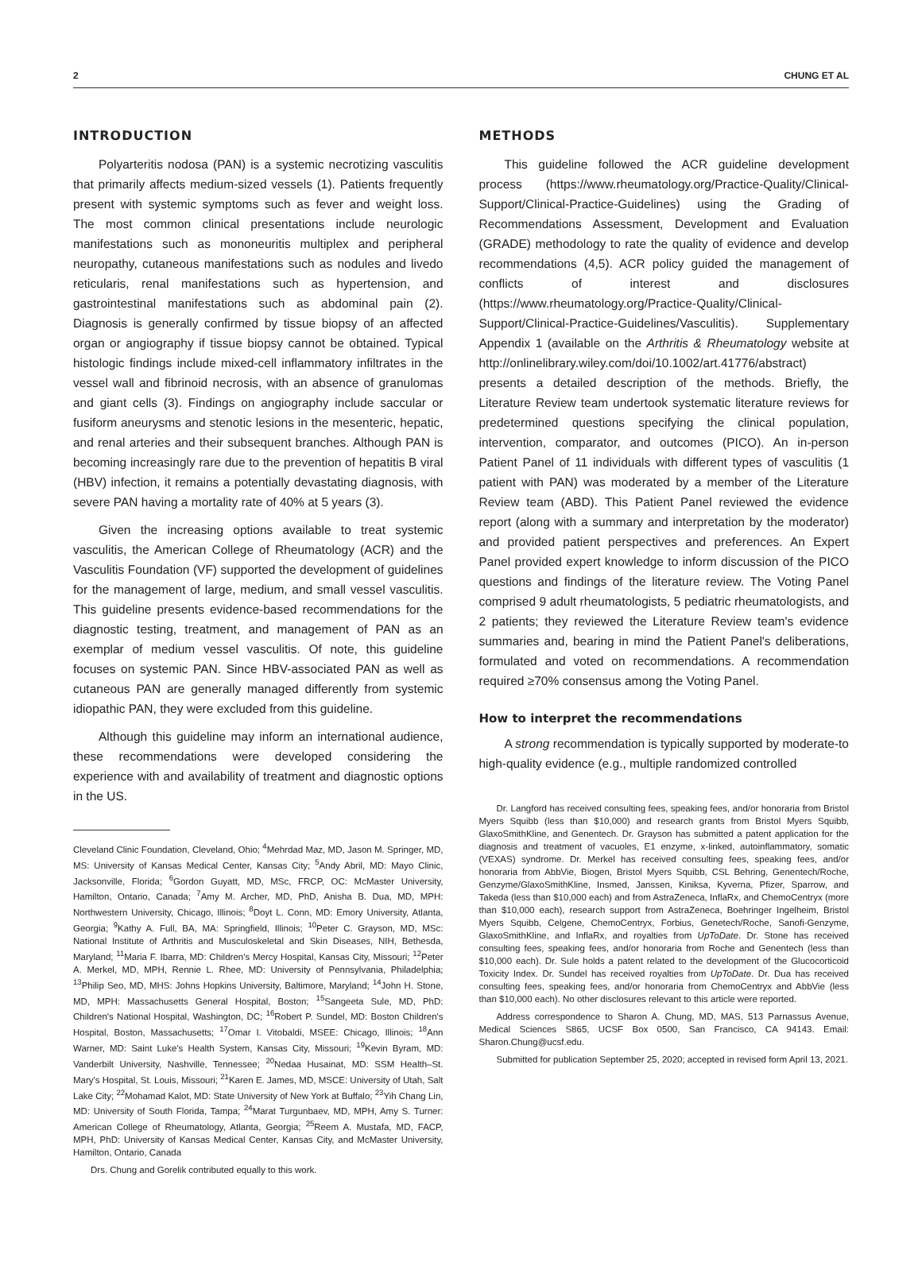2 CHUNG ET AL
INTRODUCTION
Polyarteritis nodosa (PAN) is a systemic necrotizing vasculitis that primarily affects medium-sized vessels (1). Patients frequently present with systemic symptoms such as fever and weight loss. The most common clinical presentations include neurologic manifestations such as mononeuritis multiplex and peripheral neuropathy, cutaneous manifestations such as nodules and livedo reticularis, renal manifestations such as hypertension, and gastrointestinal manifestations such as abdominal pain (2). Diagnosis is generally confirmed by tissue biopsy of an affected organ or angiography if tissue biopsy cannot be obtained. Typical histologic findings include mixed-cell inflammatory infiltrates in the vessel wall and fibrinoid necrosis, with an absence of granulomas and giant cells (3). Findings on angiography include saccular or fusiform aneurysms and stenotic lesions in the mesenteric, hepatic, and renal arteries and their subsequent branches. Although PAN is becoming increasingly rare due to the prevention of hepatitis B viral (HBV) infection, it remains a potentially devastating diagnosis, with severe PAN having a mortality rate of 40% at 5 years (3).
Given the increasing options available to treat systemic vasculitis, the American College of Rheumatology (ACR) and the Vasculitis Foundation (VF) supported the development of guidelines for the management of large, medium, and small vessel vasculitis. This guideline presents evidence-based recommendations for the diagnostic testing, treatment, and management of PAN as an exemplar of medium vessel vasculitis. Of note, this guideline focuses on systemic PAN. Since HBV-associated PAN as well as cutaneous PAN are generally managed differently from systemic idiopathic PAN, they were excluded from this guideline.
Although this guideline may inform an international audience, these recommendations were developed considering the experience with and availability of treatment and diagnostic options in the US.
Cleveland Clinic Foundation, Cleveland, Ohio; <sup>4</sup>Mehrdad Maz, MD, Jason M. Springer, MD, MS: University of Kansas Medical Center, Kansas City; <sup>5</sup>Andy Abril, MD: Mayo Clinic, Jacksonville, Florida; <sup>6</sup>Gordon Guyatt, MD, MSc, FRCP, OC: McMaster University, Hamilton, Ontario, Canada; <sup>7</sup>Amy M. Archer, MD, PhD, Anisha B. Dua, MD, MPH: Northwestern University, Chicago, Illinois; <sup>8</sup>Doyt L. Conn, MD: Emory University, Atlanta, Georgia; <sup>9</sup>Kathy A. Full, BA, MA: Springfield, Illinois; <sup>10</sup>Peter C. Grayson, MD, MSc: National Institute of Arthritis and Musculoskeletal and Skin Diseases, NIH, Bethesda, Maryland; <sup>11</sup>Maria F. Ibarra, MD: Children's Mercy Hospital, Kansas City, Missouri; <sup>12</sup>Peter A. Merkel, MD, MPH, Rennie L. Rhee, MD: University of Pennsylvania, Philadelphia; <sup>13</sup>Philip Seo, MD, MHS: Johns Hopkins University, Baltimore, Maryland; <sup>14</sup>John H. Stone, MD, MPH: Massachusetts General Hospital, Boston; <sup>15</sup>Sangeeta Sule, MD, PhD: Children's National Hospital, Washington, DC; <sup>16</sup>Robert P. Sundel, MD: Boston Children's Hospital, Boston, Massachusetts; <sup>17</sup>Omar I. Vitobaldi, MSEE: Chicago, Illinois; <sup>18</sup>Ann Warner, MD: Saint Luke's Health System, Kansas City, Missouri; <sup>19</sup>Kevin Byram, MD: Vanderbilt University, Nashville, Tennessee; <sup>20</sup>Nedaa Husainat, MD: SSM Health–St. Mary's Hospital, St. Louis, Missouri; <sup>21</sup>Karen E. James, MD, MSCE: University of Utah, Salt Lake City; <sup>22</sup>Mohamad Kalot, MD: State University of New York at Buffalo; <sup>23</sup>Yih Chang Lin, MD: University of South Florida, Tampa; <sup>24</sup>Marat Turgunbaev, MD, MPH, Amy S. Turner: American College of Rheumatology, Atlanta, Georgia; <sup>25</sup>Reem A. Mustafa, MD, FACP, MPH, PhD: University of Kansas Medical Center, Kansas City, and McMaster University, Hamilton, Ontario, Canada
Drs. Chung and Gorelik contributed equally to this work.
METHODS
This guideline followed the ACR guideline development process (https://www.rheumatology.org/Practice-Quality/Clinical-Support/Clinical-Practice-Guidelines) using the Grading of Recommendations Assessment, Development and Evaluation (GRADE) methodology to rate the quality of evidence and develop recommendations (4,5). ACR policy guided the management of conflicts of interest and disclosures (https://www.rheumatology.org/Practice-Quality/Clinical-Support/Clinical-Practice-Guidelines/Vasculitis). Supplementary Appendix 1 (available on the Arthritis & Rheumatology website at http://onlinelibrary.wiley.com/doi/10.1002/art.41776/abstract) presents a detailed description of the methods. Briefly, the Literature Review team undertook systematic literature reviews for predetermined questions specifying the clinical population, intervention, comparator, and outcomes (PICO). An in-person Patient Panel of 11 individuals with different types of vasculitis (1 patient with PAN) was moderated by a member of the Literature Review team (ABD). This Patient Panel reviewed the evidence report (along with a summary and interpretation by the moderator) and provided patient perspectives and preferences. An Expert Panel provided expert knowledge to inform discussion of the PICO questions and findings of the literature review. The Voting Panel comprised 9 adult rheumatologists, 5 pediatric rheumatologists, and 2 patients; they reviewed the Literature Review team's evidence summaries and, bearing in mind the Patient Panel's deliberations, formulated and voted on recommendations. A recommendation required ≥70% consensus among the Voting Panel.
How to interpret the recommendations
A strong recommendation is typically supported by moderate-to high-quality evidence (e.g., multiple randomized controlled
Dr. Langford has received consulting fees, speaking fees, and/or honoraria from Bristol Myers Squibb (less than $10,000) and research grants from Bristol Myers Squibb, GlaxoSmithKline, and Genentech. Dr. Grayson has submitted a patent application for the diagnosis and treatment of vacuoles, E1 enzyme, x-linked, autoinflammatory, somatic (VEXAS) syndrome. Dr. Merkel has received consulting fees, speaking fees, and/or honoraria from AbbVie, Biogen, Bristol Myers Squibb, CSL Behring, Genentech/Roche, Genzyme/GlaxoSmithKline, Insmed, Janssen, Kiniksa, Kyverna, Pfizer, Sparrow, and Takeda (less than $10,000 each) and from AstraZeneca, InflaRx, and ChemoCentryx (more than $10,000 each), research support from AstraZeneca, Boehringer Ingelheim, Bristol Myers Squibb, Celgene, ChemoCentryx, Forbius, Genetech/Roche, Sanofi-Genzyme, GlaxoSmithKline, and InflaRx, and royalties from UpToDate. Dr. Stone has received consulting fees, speaking fees, and/or honoraria from Roche and Genentech (less than $10,000 each). Dr. Sule holds a patent related to the development of the Glucocorticoid Toxicity Index. Dr. Sundel has received royalties from UpToDate. Dr. Dua has received consulting fees, speaking fees, and/or honoraria from ChemoCentryx and AbbVie (less than $10,000 each). No other disclosures relevant to this article were reported.
Address correspondence to Sharon A. Chung, MD, MAS, 513 Parnassus Avenue, Medical Sciences S865, UCSF Box 0500, San Francisco, CA 94143. Email: Sharon.Chung@ucsf.edu.
Submitted for publication September 25, 2020; accepted in revised form April 13, 2021.